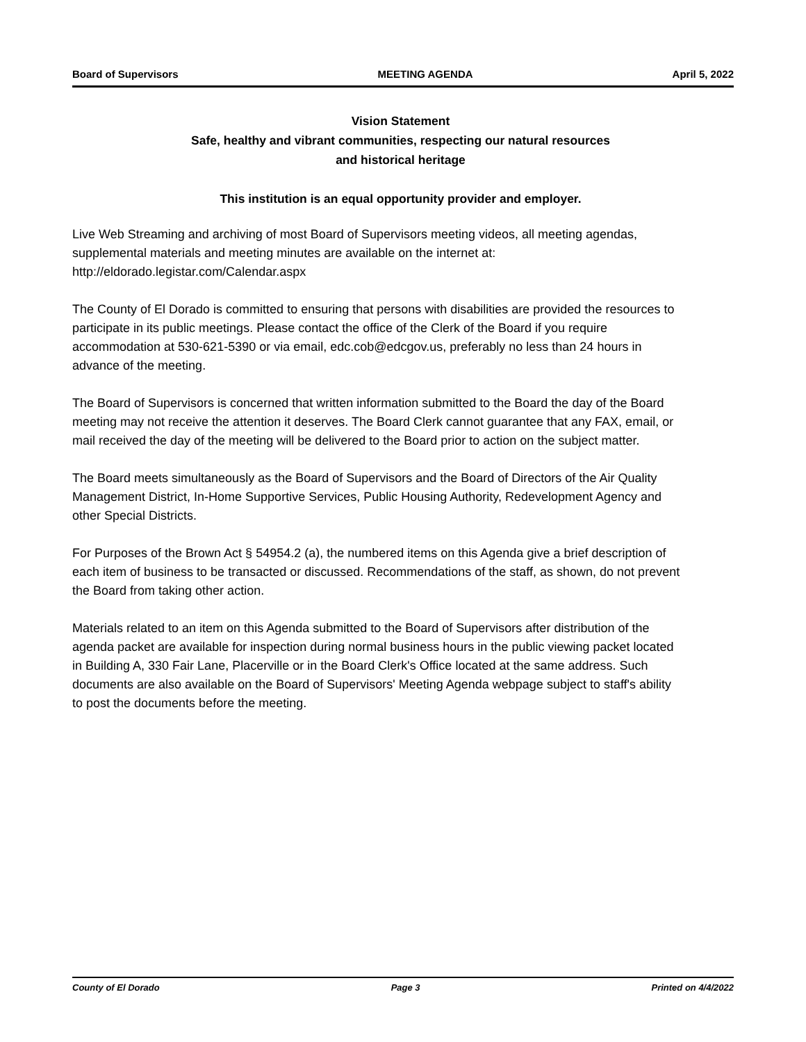Board of Supervisors MEETING AGENDA April 5, 2022
Vision Statement
Safe, healthy and vibrant communities, respecting our natural resources
and historical heritage
This institution is an equal opportunity provider and employer.
Live Web Streaming and archiving of most Board of Supervisors meeting videos, all meeting agendas, supplemental materials and meeting minutes are available on the internet at: http://eldorado.legistar.com/Calendar.aspx
The County of El Dorado is committed to ensuring that persons with disabilities are provided the resources to participate in its public meetings. Please contact the office of the Clerk of the Board if you require accommodation at 530-621-5390 or via email, edc.cob@edcgov.us, preferably no less than 24 hours in advance of the meeting.
The Board of Supervisors is concerned that written information submitted to the Board the day of the Board meeting may not receive the attention it deserves. The Board Clerk cannot guarantee that any FAX, email, or mail received the day of the meeting will be delivered to the Board prior to action on the subject matter.
The Board meets simultaneously as the Board of Supervisors and the Board of Directors of the Air Quality Management District, In-Home Supportive Services, Public Housing Authority, Redevelopment Agency and other Special Districts.
For Purposes of the Brown Act § 54954.2 (a), the numbered items on this Agenda give a brief description of each item of business to be transacted or discussed. Recommendations of the staff, as shown, do not prevent the Board from taking other action.
Materials related to an item on this Agenda submitted to the Board of Supervisors after distribution of the agenda packet are available for inspection during normal business hours in the public viewing packet located in Building A, 330 Fair Lane, Placerville or in the Board Clerk's Office located at the same address. Such documents are also available on the Board of Supervisors' Meeting Agenda webpage subject to staff's ability to post the documents before the meeting.
County of El Dorado Page 3 Printed on 4/4/2022